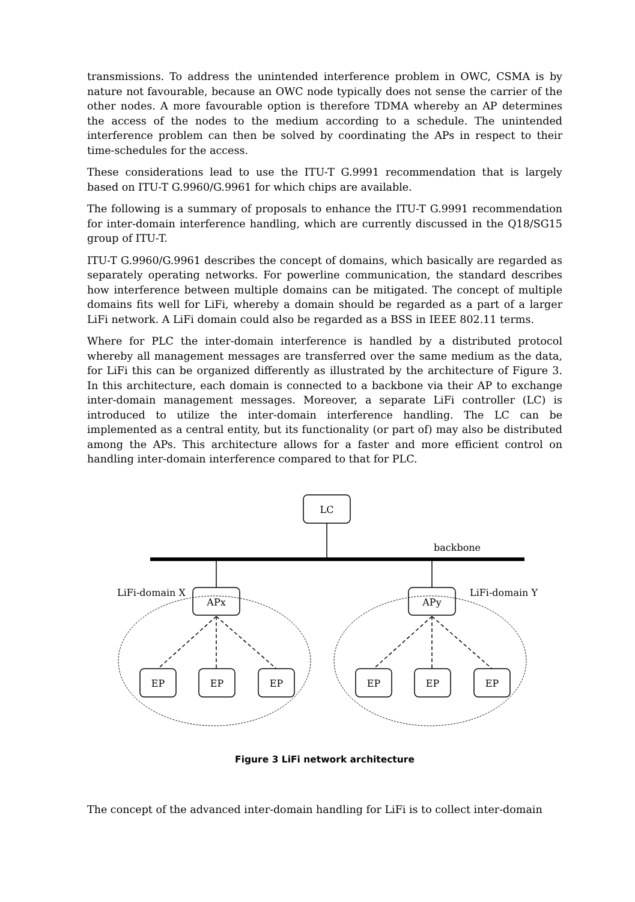transmissions. To address the unintended interference problem in OWC, CSMA is by nature not favourable, because an OWC node typically does not sense the carrier of the other nodes. A more favourable option is therefore TDMA whereby an AP determines the access of the nodes to the medium according to a schedule. The unintended interference problem can then be solved by coordinating the APs in respect to their time-schedules for the access.
These considerations lead to use the ITU-T G.9991 recommendation that is largely based on ITU-T G.9960/G.9961 for which chips are available.
The following is a summary of proposals to enhance the ITU-T G.9991 recommendation for inter-domain interference handling, which are currently discussed in the Q18/SG15 group of ITU-T.
ITU-T G.9960/G.9961 describes the concept of domains, which basically are regarded as separately operating networks. For powerline communication, the standard describes how interference between multiple domains can be mitigated. The concept of multiple domains fits well for LiFi, whereby a domain should be regarded as a part of a larger LiFi network. A LiFi domain could also be regarded as a BSS in IEEE 802.11 terms.
Where for PLC the inter-domain interference is handled by a distributed protocol whereby all management messages are transferred over the same medium as the data, for LiFi this can be organized differently as illustrated by the architecture of Figure 3. In this architecture, each domain is connected to a backbone via their AP to exchange inter-domain management messages. Moreover, a separate LiFi controller (LC) is introduced to utilize the inter-domain interference handling. The LC can be implemented as a central entity, but its functionality (or part of) may also be distributed among the APs. This architecture allows for a faster and more efficient control on handling inter-domain interference compared to that for PLC.
LC
backbone
LiFi-domain X
LiFi-domain Y
APx
APy
EP
EP
EP
EP
EP
EP
Figure 3 LiFi network architecture
The concept of the advanced inter-domain handling for LiFi is to collect inter-domain